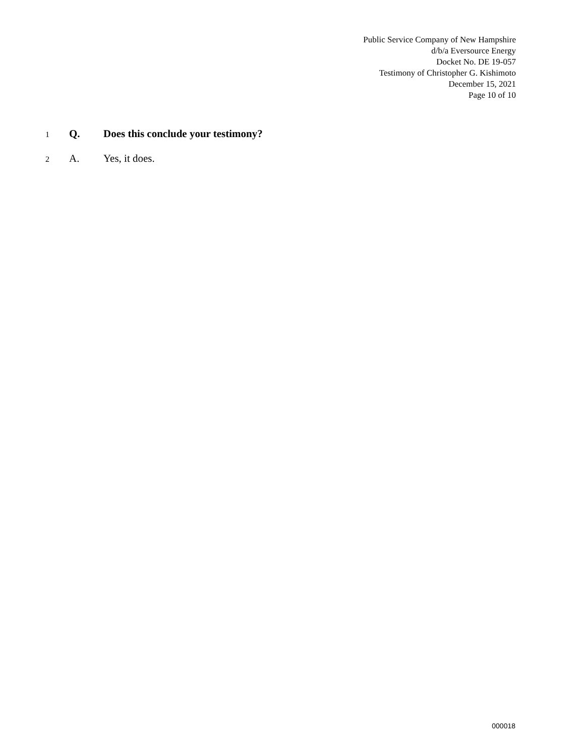Public Service Company of New Hampshire
d/b/a Eversource Energy
Docket No. DE 19-057
Testimony of Christopher G. Kishimoto
December 15, 2021
Page 10 of 10
1 Q. Does this conclude your testimony?
2 A. Yes, it does.
000018